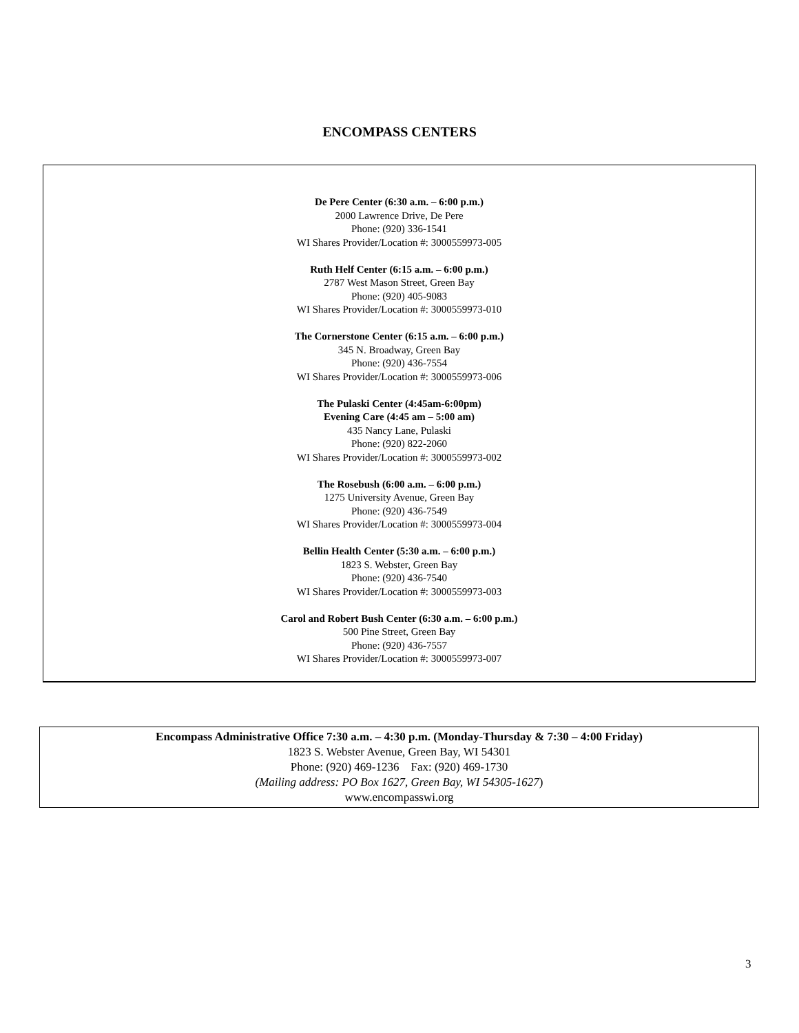ENCOMPASS CENTERS
De Pere Center (6:30 a.m. – 6:00 p.m.)
2000 Lawrence Drive, De Pere
Phone: (920) 336-1541
WI Shares Provider/Location #: 3000559973-005
Ruth Helf Center (6:15 a.m. – 6:00 p.m.)
2787 West Mason Street, Green Bay
Phone: (920) 405-9083
WI Shares Provider/Location #: 3000559973-010
The Cornerstone Center (6:15 a.m. – 6:00 p.m.)
345 N. Broadway, Green Bay
Phone: (920) 436-7554
WI Shares Provider/Location #: 3000559973-006
The Pulaski Center (4:45am-6:00pm)
Evening Care (4:45 am – 5:00 am)
435 Nancy Lane, Pulaski
Phone: (920) 822-2060
WI Shares Provider/Location #: 3000559973-002
The Rosebush (6:00 a.m. – 6:00 p.m.)
1275 University Avenue, Green Bay
Phone: (920) 436-7549
WI Shares Provider/Location #: 3000559973-004
Bellin Health Center (5:30 a.m. – 6:00 p.m.)
1823 S. Webster, Green Bay
Phone: (920) 436-7540
WI Shares Provider/Location #: 3000559973-003
Carol and Robert Bush Center (6:30 a.m. – 6:00 p.m.)
500 Pine Street, Green Bay
Phone: (920) 436-7557
WI Shares Provider/Location #: 3000559973-007
Encompass Administrative Office 7:30 a.m. – 4:30 p.m. (Monday-Thursday & 7:30 – 4:00 Friday)
1823 S. Webster Avenue, Green Bay, WI 54301
Phone: (920) 469-1236 Fax: (920) 469-1730
(Mailing address: PO Box 1627, Green Bay, WI 54305-1627)
www.encompasswi.org
3